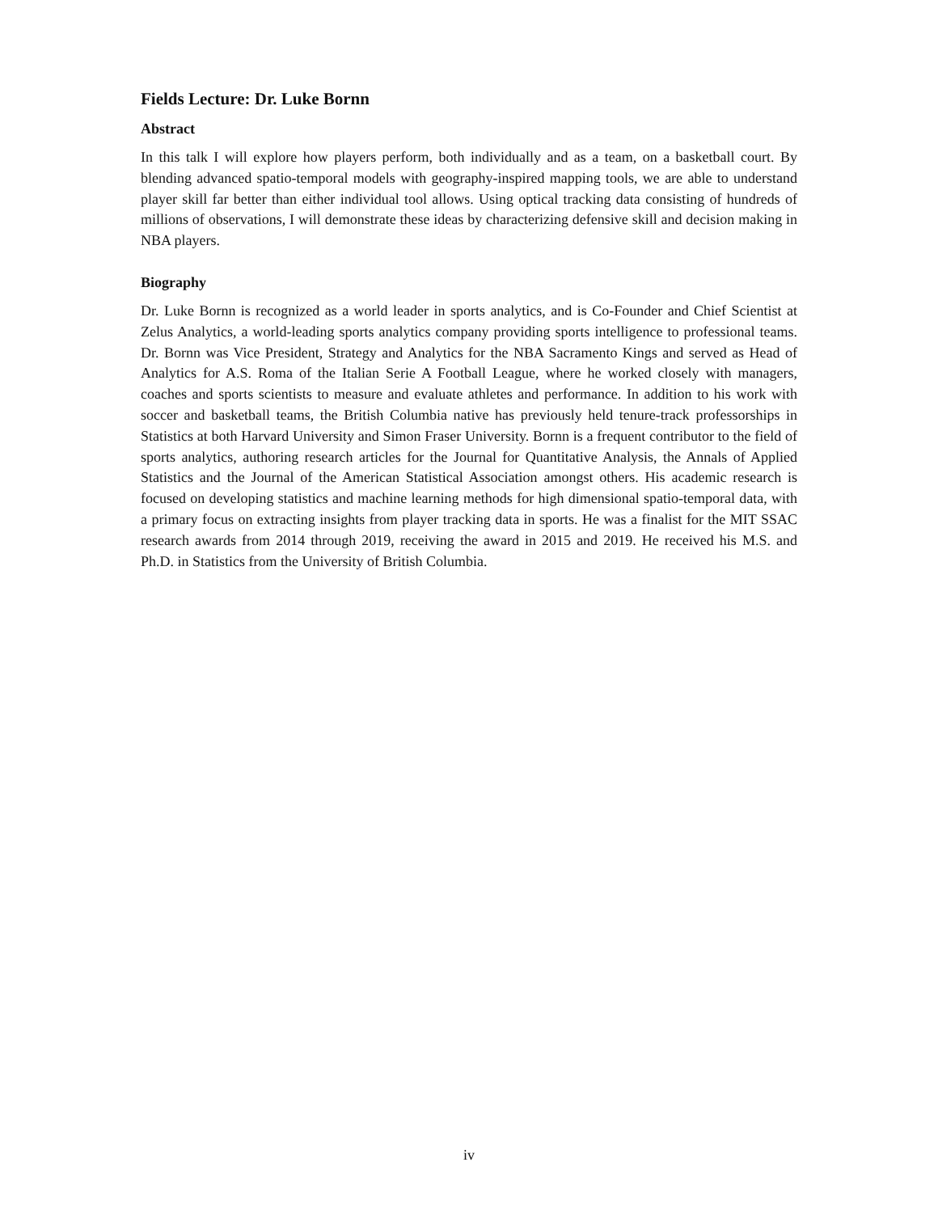Fields Lecture: Dr. Luke Bornn
Abstract
In this talk I will explore how players perform, both individually and as a team, on a basketball court. By blending advanced spatio-temporal models with geography-inspired mapping tools, we are able to understand player skill far better than either individual tool allows. Using optical tracking data consisting of hundreds of millions of observations, I will demonstrate these ideas by characterizing defensive skill and decision making in NBA players.
Biography
Dr. Luke Bornn is recognized as a world leader in sports analytics, and is Co-Founder and Chief Scientist at Zelus Analytics, a world-leading sports analytics company providing sports intelligence to professional teams. Dr. Bornn was Vice President, Strategy and Analytics for the NBA Sacramento Kings and served as Head of Analytics for A.S. Roma of the Italian Serie A Football League, where he worked closely with managers, coaches and sports scientists to measure and evaluate athletes and performance. In addition to his work with soccer and basketball teams, the British Columbia native has previously held tenure-track professorships in Statistics at both Harvard University and Simon Fraser University. Bornn is a frequent contributor to the field of sports analytics, authoring research articles for the Journal for Quantitative Analysis, the Annals of Applied Statistics and the Journal of the American Statistical Association amongst others. His academic research is focused on developing statistics and machine learning methods for high dimensional spatio-temporal data, with a primary focus on extracting insights from player tracking data in sports. He was a finalist for the MIT SSAC research awards from 2014 through 2019, receiving the award in 2015 and 2019. He received his M.S. and Ph.D. in Statistics from the University of British Columbia.
iv